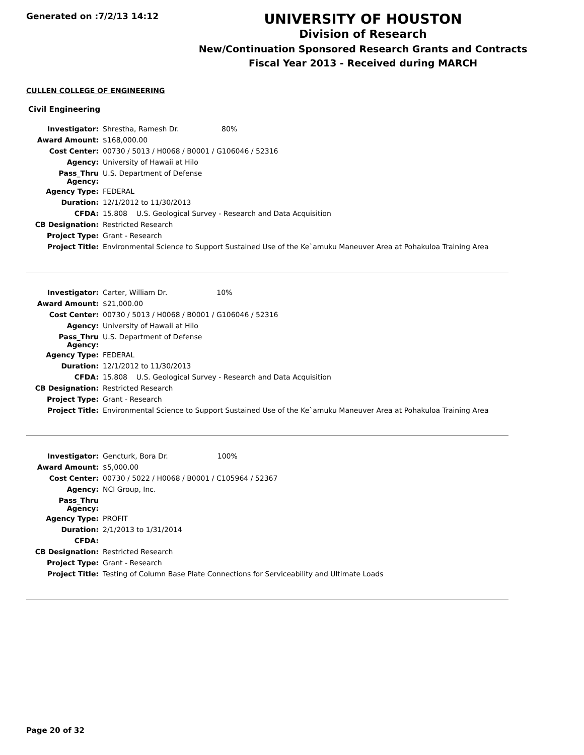Generated on :7/2/13 14:12
UNIVERSITY OF HOUSTON
Division of Research
New/Continuation Sponsored Research Grants and Contracts
Fiscal Year 2013 - Received during MARCH
CULLEN COLLEGE OF ENGINEERING
Civil Engineering
| Investigator: | Shrestha, Ramesh Dr. 80% |
| Award Amount: | $168,000.00 |
| Cost Center: | 00730 / 5013 / H0068 / B0001 / G106046 / 52316 |
| Agency: | University of Hawaii at Hilo |
| Pass_Thru Agency: | U.S. Department of Defense |
| Agency Type: | FEDERAL |
| Duration: | 12/1/2012 to 11/30/2013 |
| CFDA: | 15.808 U.S. Geological Survey - Research and Data Acquisition |
| CB Designation: | Restricted Research |
| Project Type: | Grant - Research |
| Project Title: | Environmental Science to Support Sustained Use of the Ke`amuku Maneuver Area at Pohakuloa Training Area |
| Investigator: | Carter, William Dr. 10% |
| Award Amount: | $21,000.00 |
| Cost Center: | 00730 / 5013 / H0068 / B0001 / G106046 / 52316 |
| Agency: | University of Hawaii at Hilo |
| Pass_Thru Agency: | U.S. Department of Defense |
| Agency Type: | FEDERAL |
| Duration: | 12/1/2012 to 11/30/2013 |
| CFDA: | 15.808 U.S. Geological Survey - Research and Data Acquisition |
| CB Designation: | Restricted Research |
| Project Type: | Grant - Research |
| Project Title: | Environmental Science to Support Sustained Use of the Ke`amuku Maneuver Area at Pohakuloa Training Area |
| Investigator: | Gencturk, Bora Dr. 100% |
| Award Amount: | $5,000.00 |
| Cost Center: | 00730 / 5022 / H0068 / B0001 / C105964 / 52367 |
| Agency: | NCI Group, Inc. |
| Pass_Thru Agency: | |
| Agency Type: | PROFIT |
| Duration: | 2/1/2013 to 1/31/2014 |
| CFDA: | |
| CB Designation: | Restricted Research |
| Project Type: | Grant - Research |
| Project Title: | Testing of Column Base Plate Connections for Serviceability and Ultimate Loads |
Page 20 of 32